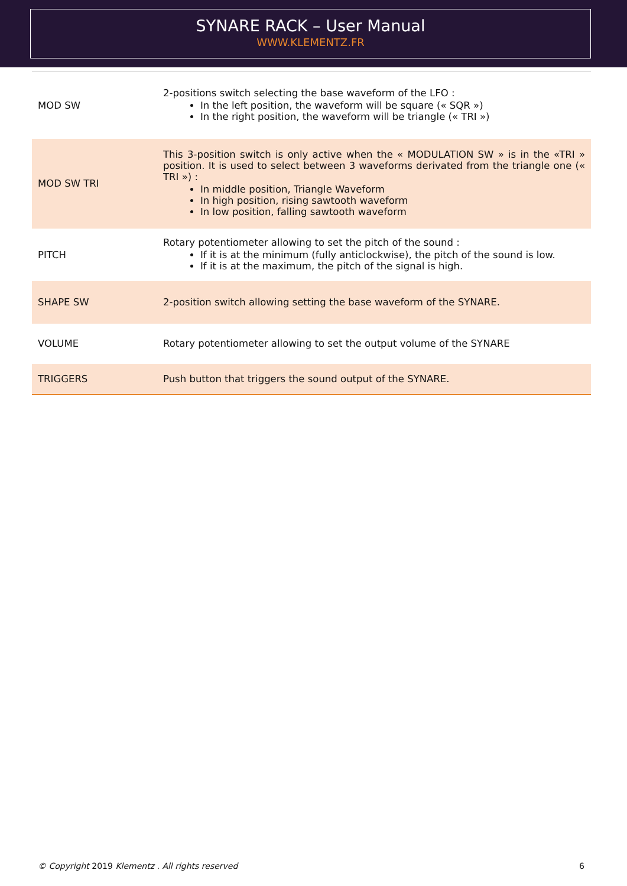SYNARE RACK – User Manual
WWW.KLEMENTZ.FR
| MOD SW | 2-positions switch selecting the base waveform of the LFO : In the left position, the waveform will be square (« SQR ») In the right position, the waveform will be triangle (« TRI ») |
| MOD SW TRI | This 3-position switch is only active when the « MODULATION SW » is in the «TRI » position. It is used to select between 3 waveforms derivated from the triangle one (« TRI ») : In middle position, Triangle Waveform In high position, rising sawtooth waveform In low position, falling sawtooth waveform |
| PITCH | Rotary potentiometer allowing to set the pitch of the sound : If it is at the minimum (fully anticlockwise), the pitch of the sound is low. If it is at the maximum, the pitch of the signal is high. |
| SHAPE SW | 2-position switch allowing setting the base waveform of the SYNARE. |
| VOLUME | Rotary potentiometer allowing to set the output volume of the SYNARE |
| TRIGGERS | Push button that triggers the sound output of the SYNARE. |
© Copyright 2019 Klementz . All rights reserved 6